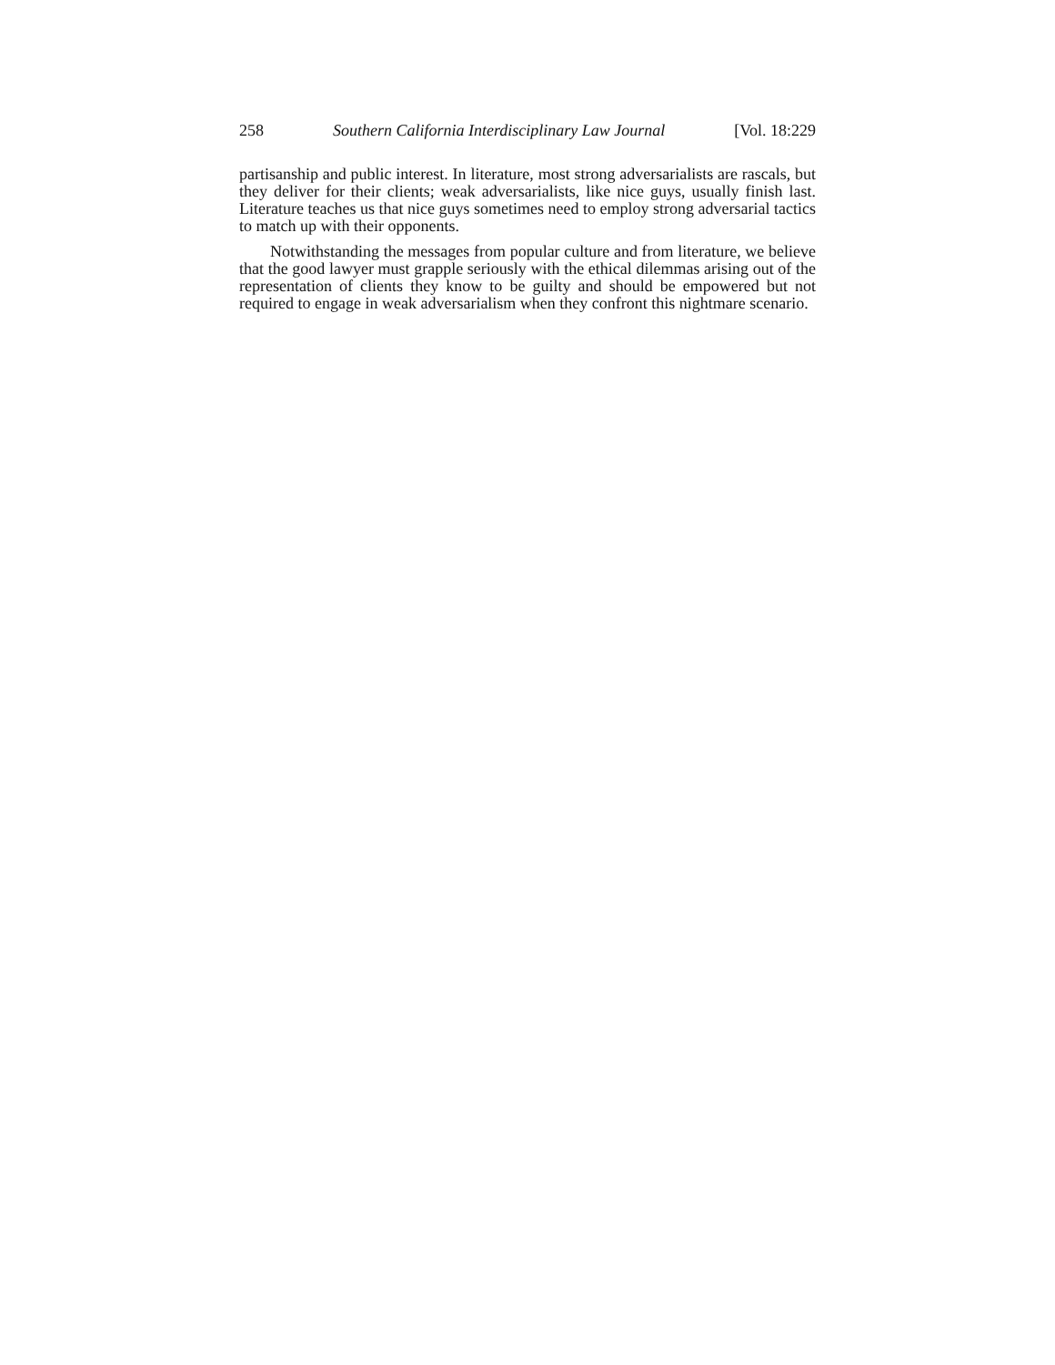258 Southern California Interdisciplinary Law Journal [Vol. 18:229
partisanship and public interest. In literature, most strong adversarialists are rascals, but they deliver for their clients; weak adversarialists, like nice guys, usually finish last. Literature teaches us that nice guys sometimes need to employ strong adversarial tactics to match up with their opponents.
Notwithstanding the messages from popular culture and from literature, we believe that the good lawyer must grapple seriously with the ethical dilemmas arising out of the representation of clients they know to be guilty and should be empowered but not required to engage in weak adversarialism when they confront this nightmare scenario.